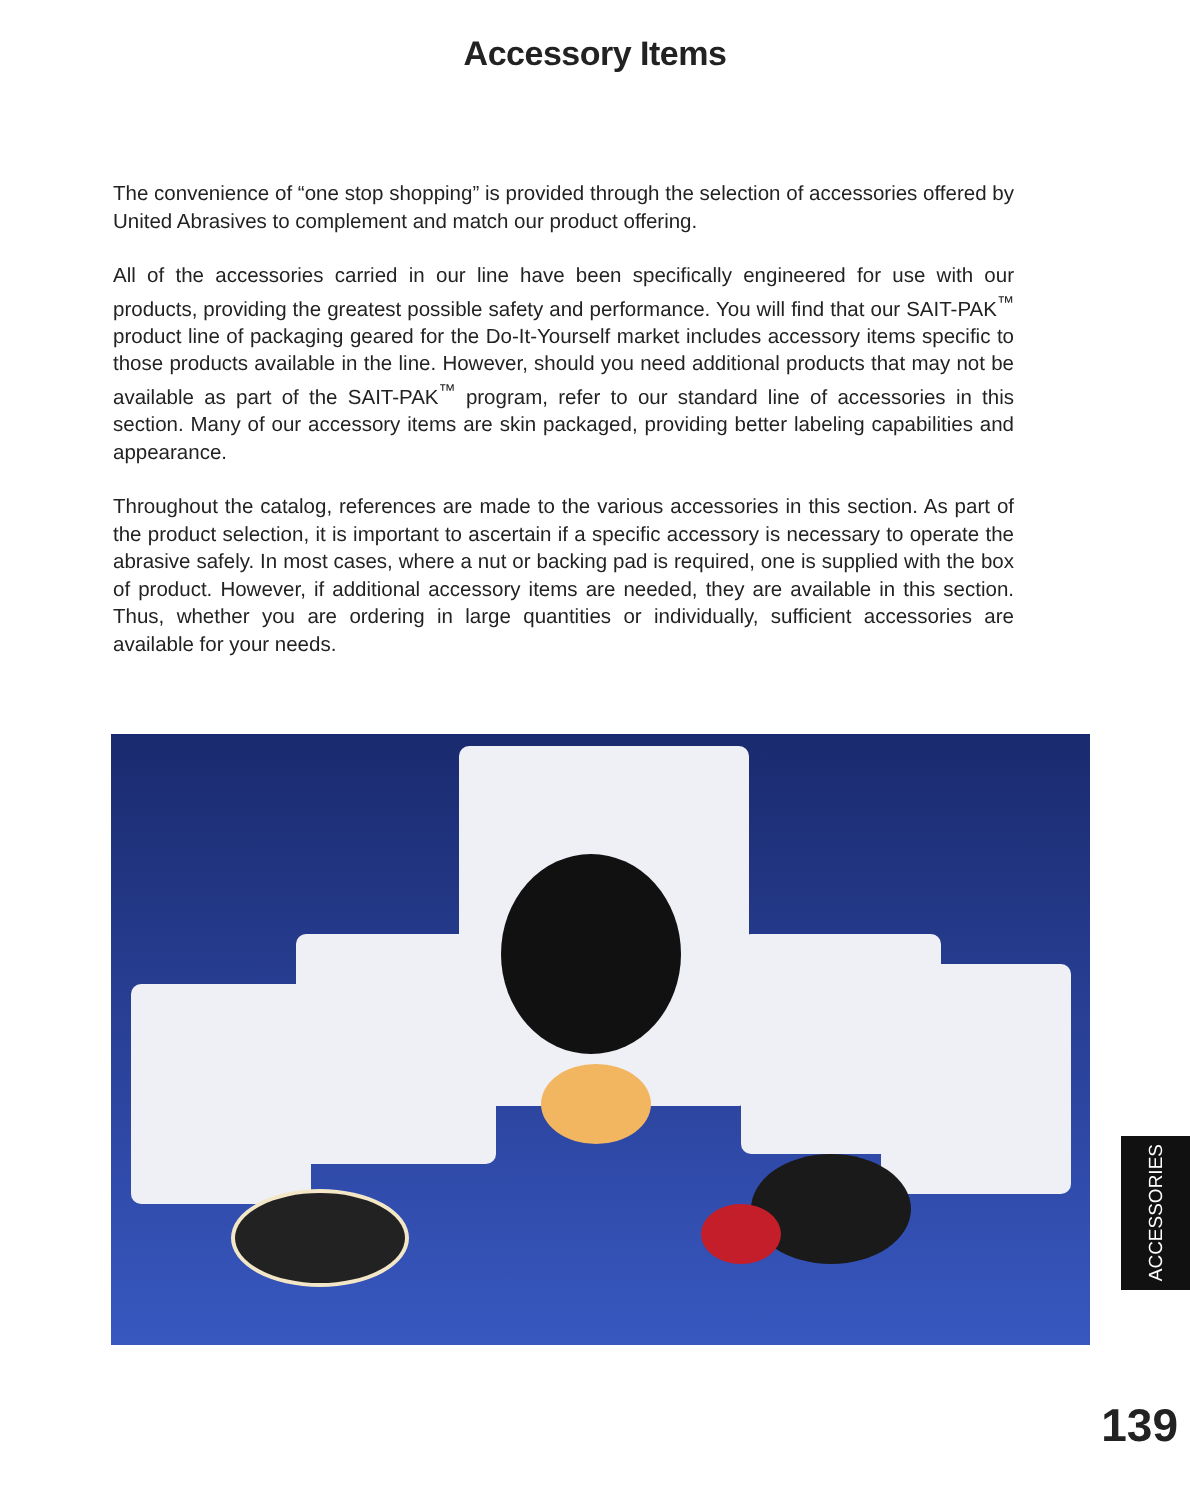Accessory Items
The convenience of “one stop shopping” is provided through the selection of accessories offered by United Abrasives to complement and match our product offering.
All of the accessories carried in our line have been specifically engineered for use with our products, providing the greatest possible safety and performance. You will find that our SAIT-PAK<sup>™</sup> product line of packaging geared for the Do-It-Yourself market includes accessory items specific to those products available in the line. However, should you need additional products that may not be available as part of the SAIT-PAK<sup>™</sup> program, refer to our standard line of accessories in this section. Many of our accessory items are skin packaged, providing better labeling capabilities and appearance.
Throughout the catalog, references are made to the various accessories in this section. As part of the product selection, it is important to ascertain if a specific accessory is necessary to operate the abrasive safely. In most cases, where a nut or backing pad is required, one is supplied with the box of product. However, if additional accessory items are needed, they are available in this section. Thus, whether you are ordering in large quantities or individually, sufficient accessories are available for your needs.
ACCESSORIES
139